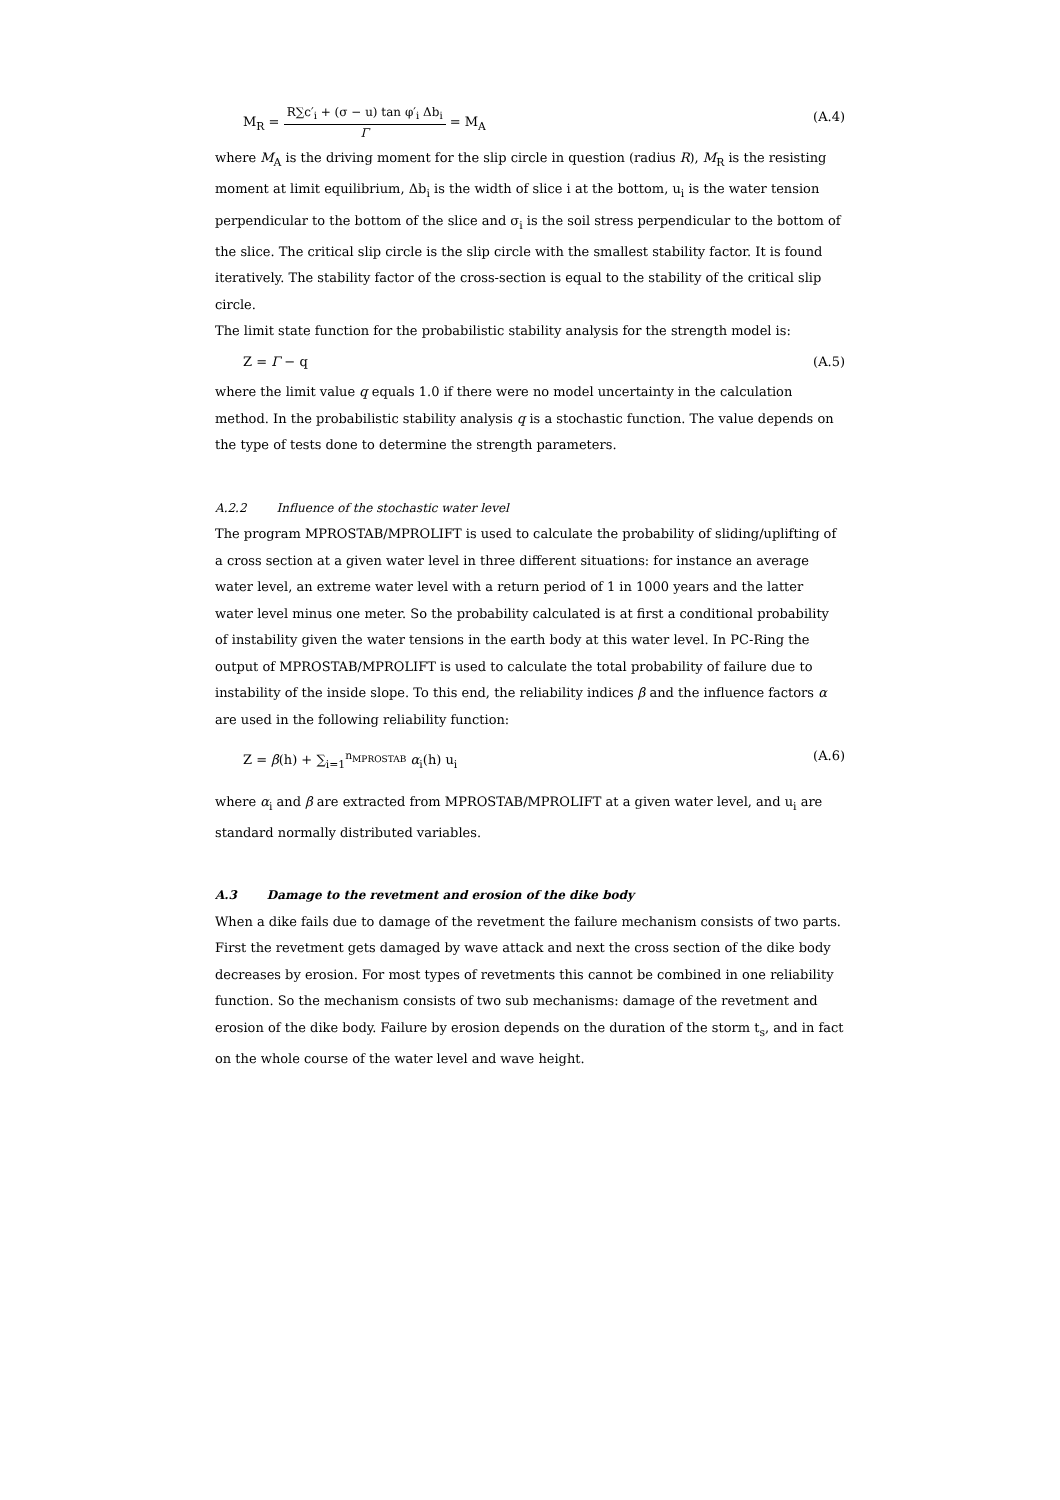M<sub>R</sub> = R∑c′<sub>i</sub> + (σ − u) tan φ′<sub>i</sub> Δb<sub>i</sub> Γ = M<sub>A</sub> (A.4)
where M<sub>A</sub> is the driving moment for the slip circle in question (radius R), M<sub>R</sub> is the resisting moment at limit equilibrium, Δb<sub>i</sub> is the width of slice i at the bottom, u<sub>i</sub> is the water tension perpendicular to the bottom of the slice and σ<sub>i</sub> is the soil stress perpendicular to the bottom of the slice. The critical slip circle is the slip circle with the smallest stability factor. It is found iteratively. The stability factor of the cross-section is equal to the stability of the critical slip circle.
The limit state function for the probabilistic stability analysis for the strength model is:
Z = Γ − q (A.5)
where the limit value q equals 1.0 if there were no model uncertainty in the calculation method. In the probabilistic stability analysis q is a stochastic function. The value depends on the type of tests done to determine the strength parameters.
A.2.2 Influence of the stochastic water level
The program MPROSTAB/MPROLIFT is used to calculate the probability of sliding/uplifting of a cross section at a given water level in three different situations: for instance an average water level, an extreme water level with a return period of 1 in 1000 years and the latter water level minus one meter. So the probability calculated is at first a conditional probability of instability given the water tensions in the earth body at this water level. In PC-Ring the output of MPROSTAB/MPROLIFT is used to calculate the total probability of failure due to instability of the inside slope. To this end, the reliability indices β and the influence factors α are used in the following reliability function:
Z = β(h) + ∑<sub>i=1</sub><sup>n<sub>MPROSTAB</sub></sup> α<sub>i</sub>(h) u<sub>i</sub> (A.6)
where α<sub>i</sub> and β are extracted from MPROSTAB/MPROLIFT at a given water level, and u<sub>i</sub> are standard normally distributed variables.
A.3 Damage to the revetment and erosion of the dike body
When a dike fails due to damage of the revetment the failure mechanism consists of two parts. First the revetment gets damaged by wave attack and next the cross section of the dike body decreases by erosion. For most types of revetments this cannot be combined in one reliability function. So the mechanism consists of two sub mechanisms: damage of the revetment and erosion of the dike body. Failure by erosion depends on the duration of the storm t<sub>s</sub>, and in fact on the whole course of the water level and wave height.